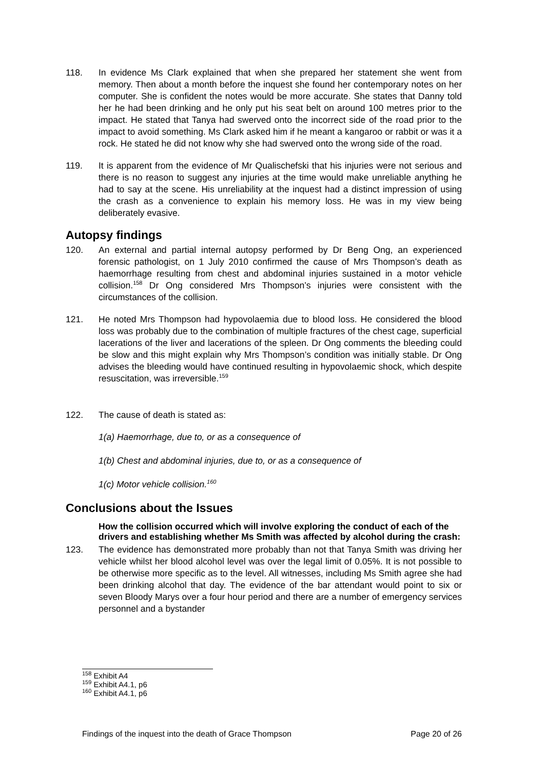118. In evidence Ms Clark explained that when she prepared her statement she went from memory. Then about a month before the inquest she found her contemporary notes on her computer. She is confident the notes would be more accurate. She states that Danny told her he had been drinking and he only put his seat belt on around 100 metres prior to the impact. He stated that Tanya had swerved onto the incorrect side of the road prior to the impact to avoid something. Ms Clark asked him if he meant a kangaroo or rabbit or was it a rock. He stated he did not know why she had swerved onto the wrong side of the road.
119. It is apparent from the evidence of Mr Qualischefski that his injuries were not serious and there is no reason to suggest any injuries at the time would make unreliable anything he had to say at the scene. His unreliability at the inquest had a distinct impression of using the crash as a convenience to explain his memory loss. He was in my view being deliberately evasive.
Autopsy findings
120. An external and partial internal autopsy performed by Dr Beng Ong, an experienced forensic pathologist, on 1 July 2010 confirmed the cause of Mrs Thompson’s death as haemorrhage resulting from chest and abdominal injuries sustained in a motor vehicle collision.<sup>158</sup> Dr Ong considered Mrs Thompson’s injuries were consistent with the circumstances of the collision.
121. He noted Mrs Thompson had hypovolaemia due to blood loss. He considered the blood loss was probably due to the combination of multiple fractures of the chest cage, superficial lacerations of the liver and lacerations of the spleen. Dr Ong comments the bleeding could be slow and this might explain why Mrs Thompson’s condition was initially stable. Dr Ong advises the bleeding would have continued resulting in hypovolaemic shock, which despite resuscitation, was irreversible.<sup>159</sup>
122. The cause of death is stated as:
1(a) Haemorrhage, due to, or as a consequence of
1(b) Chest and abdominal injuries, due to, or as a consequence of
1(c) Motor vehicle collision.<sup>160</sup>
Conclusions about the Issues
How the collision occurred which will involve exploring the conduct of each of the drivers and establishing whether Ms Smith was affected by alcohol during the crash:
123. The evidence has demonstrated more probably than not that Tanya Smith was driving her vehicle whilst her blood alcohol level was over the legal limit of 0.05%. It is not possible to be otherwise more specific as to the level. All witnesses, including Ms Smith agree she had been drinking alcohol that day. The evidence of the bar attendant would point to six or seven Bloody Marys over a four hour period and there are a number of emergency services personnel and a bystander
<sup>158</sup> Exhibit A4
<sup>159</sup> Exhibit A4.1, p6
<sup>160</sup> Exhibit A4.1, p6
Findings of the inquest into the death of Grace Thompson Page 20 of 26